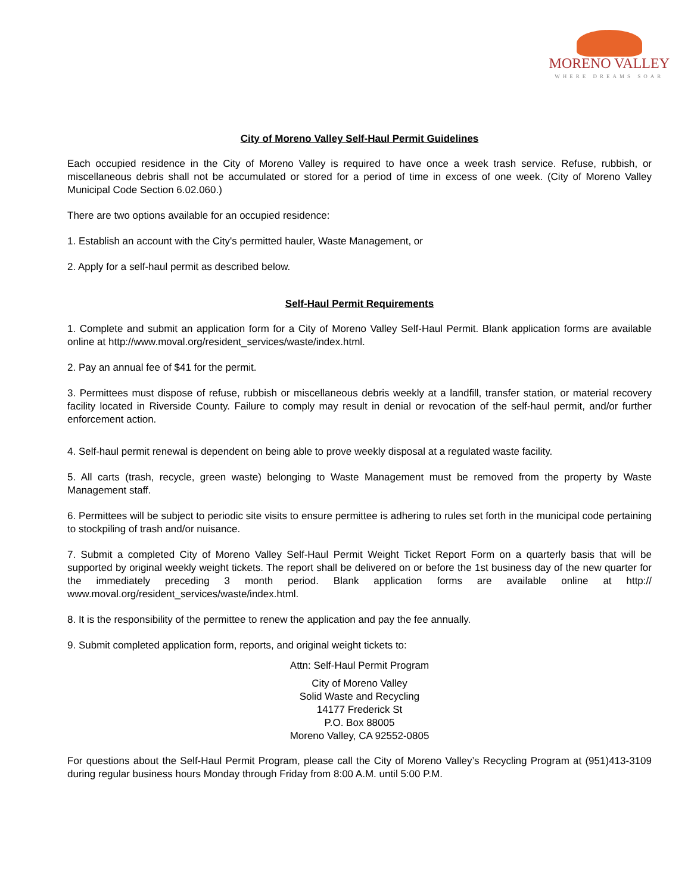MORENO VALLEY
WHERE DREAMS SOAR
City of Moreno Valley Self-Haul Permit Guidelines
Each occupied residence in the City of Moreno Valley is required to have once a week trash service. Refuse, rubbish, or miscellaneous debris shall not be accumulated or stored for a period of time in excess of one week. (City of Moreno Valley Municipal Code Section 6.02.060.)
There are two options available for an occupied residence:
1. Establish an account with the City's permitted hauler, Waste Management, or
2. Apply for a self-haul permit as described below.
Self-Haul Permit Requirements
1. Complete and submit an application form for a City of Moreno Valley Self-Haul Permit. Blank application forms are available online at http://www.moval.org/resident_services/waste/index.html.
2. Pay an annual fee of $41 for the permit.
3. Permittees must dispose of refuse, rubbish or miscellaneous debris weekly at a landfill, transfer station, or material recovery facility located in Riverside County. Failure to comply may result in denial or revocation of the self-haul permit, and/or further enforcement action.
4. Self-haul permit renewal is dependent on being able to prove weekly disposal at a regulated waste facility.
5. All carts (trash, recycle, green waste) belonging to Waste Management must be removed from the property by Waste Management staff.
6. Permittees will be subject to periodic site visits to ensure permittee is adhering to rules set forth in the municipal code pertaining to stockpiling of trash and/or nuisance.
7. Submit a completed City of Moreno Valley Self-Haul Permit Weight Ticket Report Form on a quarterly basis that will be supported by original weekly weight tickets. The report shall be delivered on or before the 1st business day of the new quarter for the immediately preceding 3 month period. Blank application forms are available online at http:// www.moval.org/resident_services/waste/index.html.
8. It is the responsibility of the permittee to renew the application and pay the fee annually.
9. Submit completed application form, reports, and original weight tickets to:
Attn: Self-Haul Permit Program
City of Moreno Valley
Solid Waste and Recycling
14177 Frederick St
P.O. Box 88005
Moreno Valley, CA 92552-0805
For questions about the Self-Haul Permit Program, please call the City of Moreno Valley’s Recycling Program at (951)413-3109 during regular business hours Monday through Friday from 8:00 A.M. until 5:00 P.M.